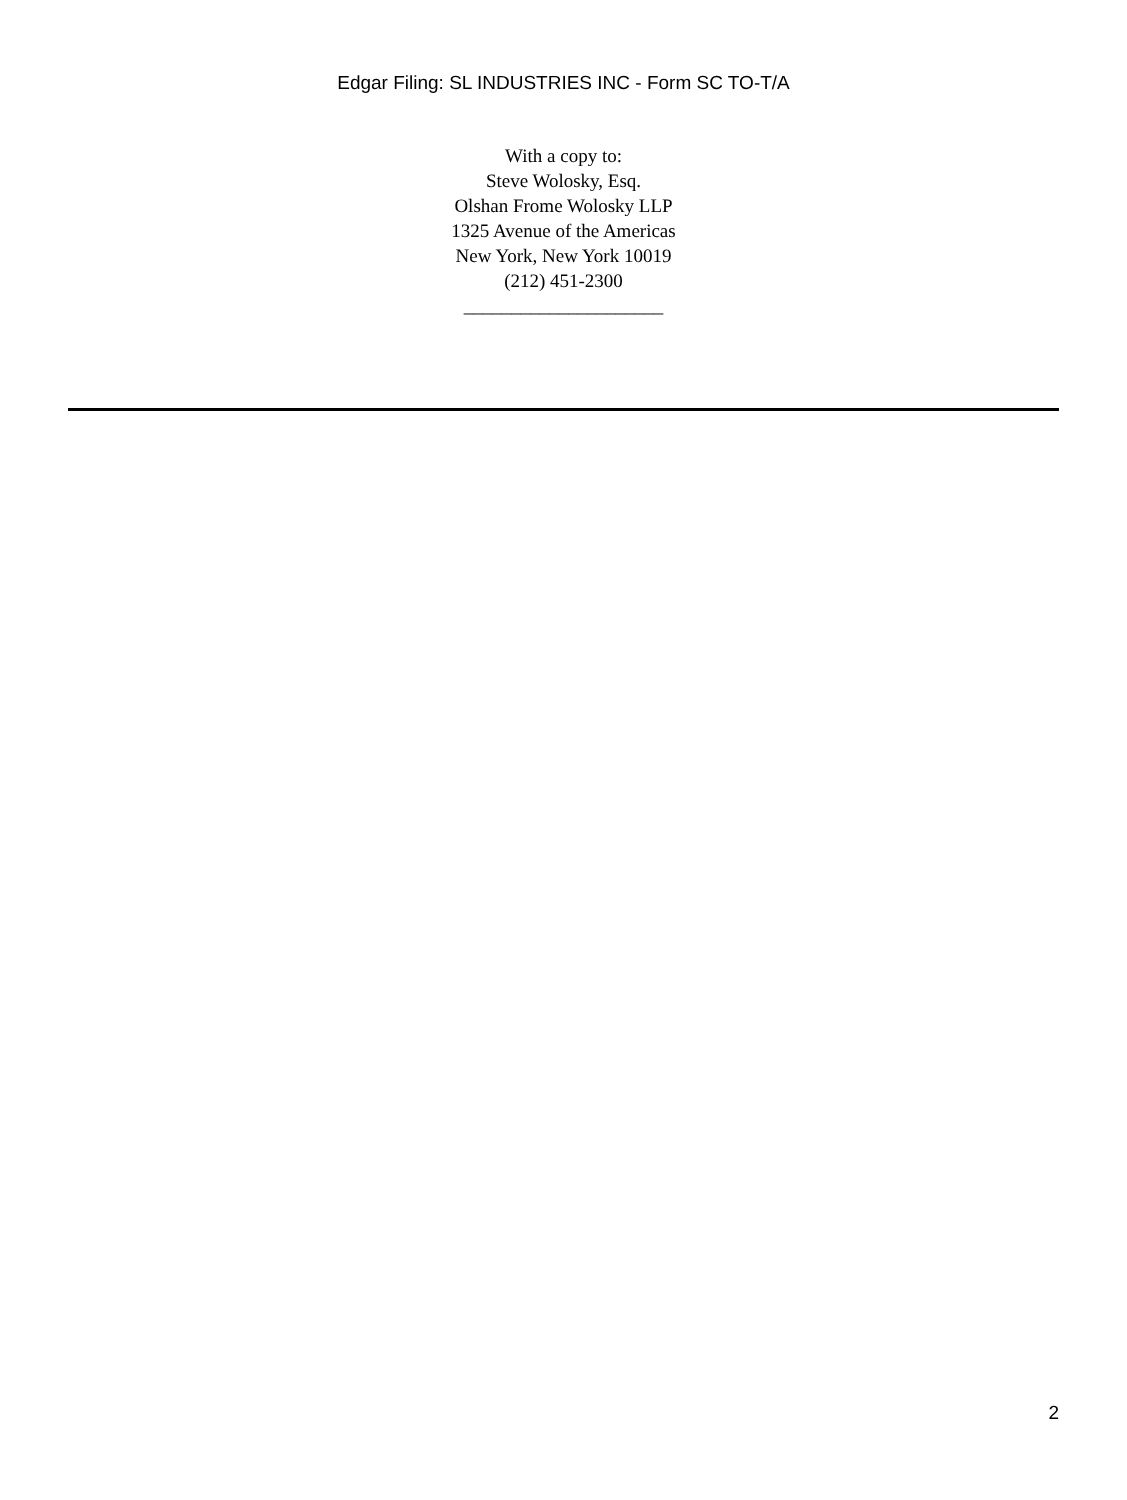Edgar Filing: SL INDUSTRIES INC - Form SC TO-T/A
With a copy to:
Steve Wolosky, Esq.
Olshan Frome Wolosky LLP
1325 Avenue of the Americas
New York, New York 10019
(212) 451-2300
_____________________
2